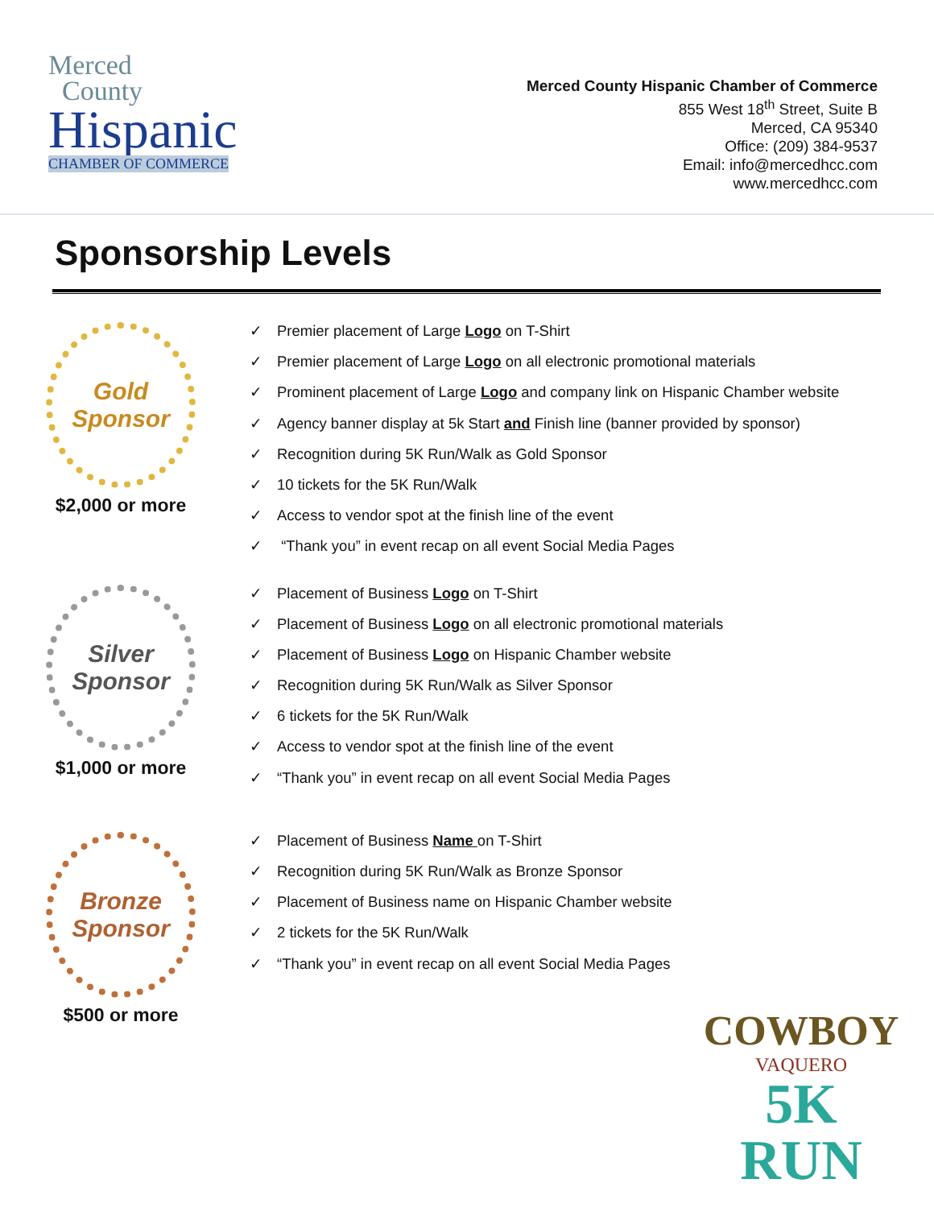Merced
County
Hispanic
CHAMBER OF COMMERCE
Merced County Hispanic Chamber of Commerce
855 West 18<sup>th</sup> Street, Suite B
Merced, CA 95340
Office: (209) 384-9537
Email: info@mercedhcc.com
www.mercedhcc.com
Sponsorship Levels
Gold
Sponsor
$2,000 or more
✓ Premier placement of Large Logo on T-Shirt
✓ Premier placement of Large Logo on all electronic promotional materials
✓ Prominent placement of Large Logo and company link on Hispanic Chamber website
✓ Agency banner display at 5k Start and Finish line (banner provided by sponsor)
✓ Recognition during 5K Run/Walk as Gold Sponsor
✓ 10 tickets for the 5K Run/Walk
✓ Access to vendor spot at the finish line of the event
✓ “Thank you” in event recap on all event Social Media Pages
Silver
Sponsor
$1,000 or more
✓ Placement of Business Logo on T-Shirt
✓ Placement of Business Logo on all electronic promotional materials
✓ Placement of Business Logo on Hispanic Chamber website
✓ Recognition during 5K Run/Walk as Silver Sponsor
✓ 6 tickets for the 5K Run/Walk
✓ Access to vendor spot at the finish line of the event
✓ “Thank you” in event recap on all event Social Media Pages
Bronze
Sponsor
$500 or more
✓ Placement of Business Name on T-Shirt
✓ Recognition during 5K Run/Walk as Bronze Sponsor
✓ Placement of Business name on Hispanic Chamber website
✓ 2 tickets for the 5K Run/Walk
✓ “Thank you” in event recap on all event Social Media Pages
COWBOY
VAQUERO
5K
RUN